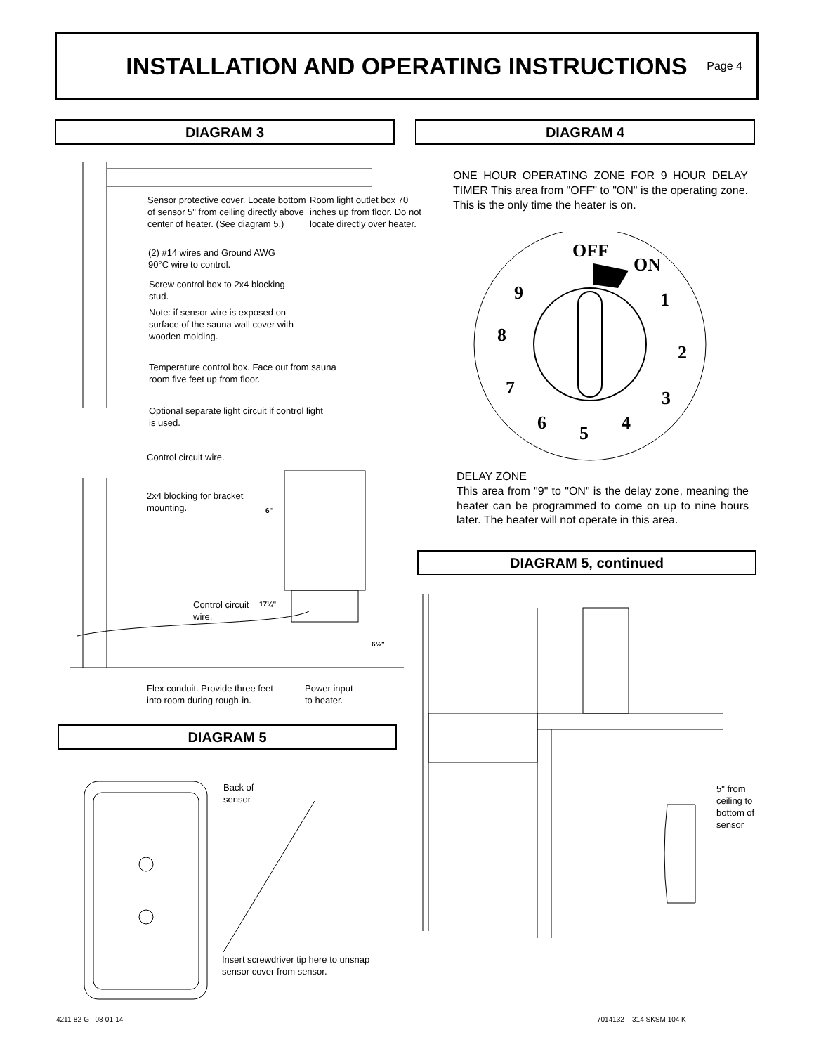INSTALLATION AND OPERATING INSTRUCTIONS
Page 4
DIAGRAM 3 DIAGRAM 4
Sensor protective cover. Locate bottom of sensor 5" from ceiling directly above center of heater. (See diagram 5.)
Room light outlet box 70 inches up from floor. Do not locate directly over heater.
(2) #14 wires and Ground AWG 90°C wire to control.
Screw control box to 2x4 blocking stud.
Note: if sensor wire is exposed on surface of the sauna wall cover with wooden molding.
Temperature control box. Face out from sauna room five feet up from floor.
Optional separate light circuit if control light is used.
Control circuit wire.
2x4 blocking for bracket mounting.
6"
Control circuit wire.
17¼"
6½"
Flex conduit. Provide three feet into room during rough-in.
Power input to heater.
ONE HOUR OPERATING ZONE FOR 9 HOUR DELAY TIMER This area from "OFF" to "ON" is the operating zone. This is the only time the heater is on.
OFF
ON
1
2
3
4
5
6
7
8
9
DELAY ZONE
This area from "9" to "ON" is the delay zone, meaning the heater can be programmed to come on up to nine hours later. The heater will not operate in this area.
DIAGRAM 5, continued
5" from ceiling to bottom of sensor
DIAGRAM 5
Back of sensor
Insert screwdriver tip here to unsnap sensor cover from sensor.
4211-82-G 08-01-14 7014132 314 SKSM 104 K